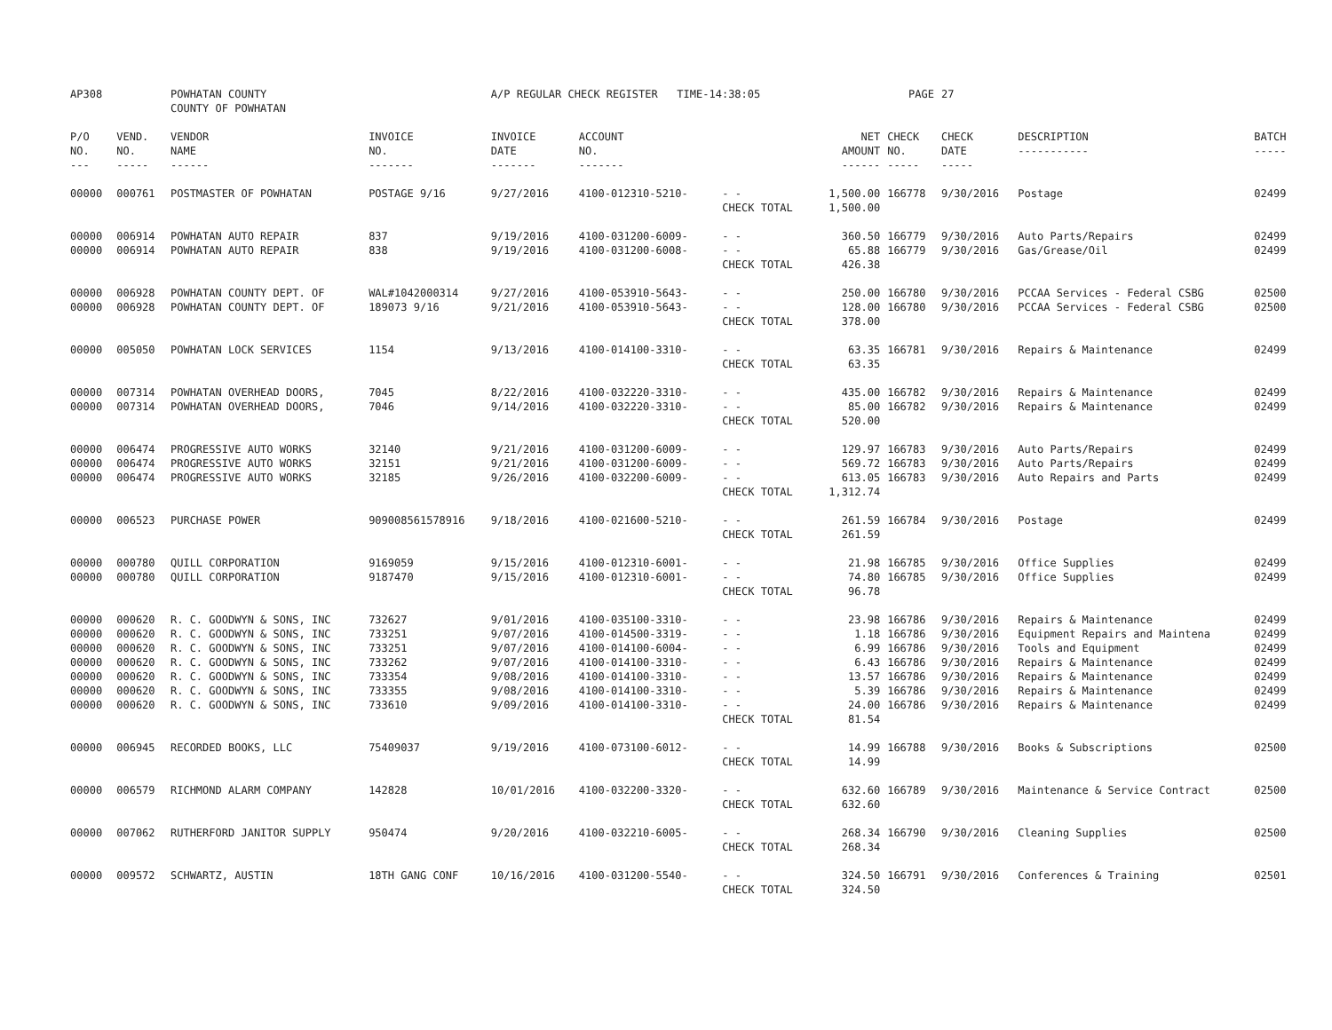| AP308 | | POWHATAN COUNTY COUNTY OF POWHATAN | | A/P REGULAR CHECK REGISTER TIME-14:38:05 | | | | PAGE | 27 | | | |
| P/O NO. --- | VEND. NO. ----- | VENDOR NAME ------ | INVOICE NO. ------- | INVOICE DATE ------- | ACCOUNT NO. ------- | | NET AMOUNT ------ | CHECK NO. ----- | CHECK DATE ----- | DESCRIPTION ----------- | BATCH ----- | |
| 00000 | 000761 | POSTMASTER OF POWHATAN | POSTAGE 9/16 | 9/27/2016 | 4100-012310-5210- | - - CHECK TOTAL | 1,500.00 1,500.00 | 166778 | 9/30/2016 | Postage | 02499 | |
| 00000 00000 | 006914 006914 | POWHATAN AUTO REPAIR POWHATAN AUTO REPAIR | 837 838 | 9/19/2016 9/19/2016 | 4100-031200-6009- 4100-031200-6008- | - - - - CHECK TOTAL | 360.50 65.88 426.38 | 166779 166779 | 9/30/2016 9/30/2016 | Auto Parts/Repairs Gas/Grease/Oil | 02499 02499 | |
| 00000 00000 | 006928 006928 | POWHATAN COUNTY DEPT. OF POWHATAN COUNTY DEPT. OF | WAL#1042000314 189073 9/16 | 9/27/2016 9/21/2016 | 4100-053910-5643- 4100-053910-5643- | - - - - CHECK TOTAL | 250.00 128.00 378.00 | 166780 166780 | 9/30/2016 9/30/2016 | PCCAA Services - Federal CSBG PCCAA Services - Federal CSBG | 02500 02500 | |
| 00000 | 005050 | POWHATAN LOCK SERVICES | 1154 | 9/13/2016 | 4100-014100-3310- | - - CHECK TOTAL | 63.35 63.35 | 166781 | 9/30/2016 | Repairs & Maintenance | 02499 | |
| 00000 00000 | 007314 007314 | POWHATAN OVERHEAD DOORS, POWHATAN OVERHEAD DOORS, | 7045 7046 | 8/22/2016 9/14/2016 | 4100-032220-3310- 4100-032220-3310- | - - - - CHECK TOTAL | 435.00 85.00 520.00 | 166782 166782 | 9/30/2016 9/30/2016 | Repairs & Maintenance Repairs & Maintenance | 02499 02499 | |
| 00000 00000 00000 | 006474 006474 006474 | PROGRESSIVE AUTO WORKS PROGRESSIVE AUTO WORKS PROGRESSIVE AUTO WORKS | 32140 32151 32185 | 9/21/2016 9/21/2016 9/26/2016 | 4100-031200-6009- 4100-031200-6009- 4100-032200-6009- | - - - - - - CHECK TOTAL | 129.97 569.72 613.05 1,312.74 | 166783 166783 166783 | 9/30/2016 9/30/2016 9/30/2016 | Auto Parts/Repairs Auto Parts/Repairs Auto Repairs and Parts | 02499 02499 02499 | |
| 00000 | 006523 | PURCHASE POWER | 909008561578916 | 9/18/2016 | 4100-021600-5210- | - - CHECK TOTAL | 261.59 261.59 | 166784 | 9/30/2016 | Postage | 02499 | |
| 00000 00000 | 000780 000780 | QUILL CORPORATION QUILL CORPORATION | 9169059 9187470 | 9/15/2016 9/15/2016 | 4100-012310-6001- 4100-012310-6001- | - - - - CHECK TOTAL | 21.98 74.80 96.78 | 166785 166785 | 9/30/2016 9/30/2016 | Office Supplies Office Supplies | 02499 02499 | |
| 00000 00000 00000 00000 00000 00000 00000 | 000620 000620 000620 000620 000620 000620 000620 | R. C. GOODWYN & SONS, INC R. C. GOODWYN & SONS, INC R. C. GOODWYN & SONS, INC R. C. GOODWYN & SONS, INC R. C. GOODWYN & SONS, INC R. C. GOODWYN & SONS, INC R. C. GOODWYN & SONS, INC | 732627 733251 733251 733262 733354 733355 733610 | 9/01/2016 9/07/2016 9/07/2016 9/07/2016 9/08/2016 9/08/2016 9/09/2016 | 4100-035100-3310- 4100-014500-3319- 4100-014100-6004- 4100-014100-3310- 4100-014100-3310- 4100-014100-3310- 4100-014100-3310- | - - - - - - - - - - - - - - CHECK TOTAL | 23.98 1.18 6.99 6.43 13.57 5.39 24.00 81.54 | 166786 166786 166786 166786 166786 166786 166786 | 9/30/2016 9/30/2016 9/30/2016 9/30/2016 9/30/2016 9/30/2016 9/30/2016 | Repairs & Maintenance Equipment Repairs and Maintena Tools and Equipment Repairs & Maintenance Repairs & Maintenance Repairs & Maintenance Repairs & Maintenance | 02499 02499 02499 02499 02499 02499 02499 | |
| 00000 | 006945 | RECORDED BOOKS, LLC | 75409037 | 9/19/2016 | 4100-073100-6012- | - - CHECK TOTAL | 14.99 14.99 | 166788 | 9/30/2016 | Books & Subscriptions | 02500 | |
| 00000 | 006579 | RICHMOND ALARM COMPANY | 142828 | 10/01/2016 | 4100-032200-3320- | - - CHECK TOTAL | 632.60 632.60 | 166789 | 9/30/2016 | Maintenance & Service Contract | 02500 | |
| 00000 | 007062 | RUTHERFORD JANITOR SUPPLY | 950474 | 9/20/2016 | 4100-032210-6005- | - - CHECK TOTAL | 268.34 268.34 | 166790 | 9/30/2016 | Cleaning Supplies | 02500 | |
| 00000 | 009572 | SCHWARTZ, AUSTIN | 18TH GANG CONF | 10/16/2016 | 4100-031200-5540- | - - CHECK TOTAL | 324.50 324.50 | 166791 | 9/30/2016 | Conferences & Training | 02501 | |